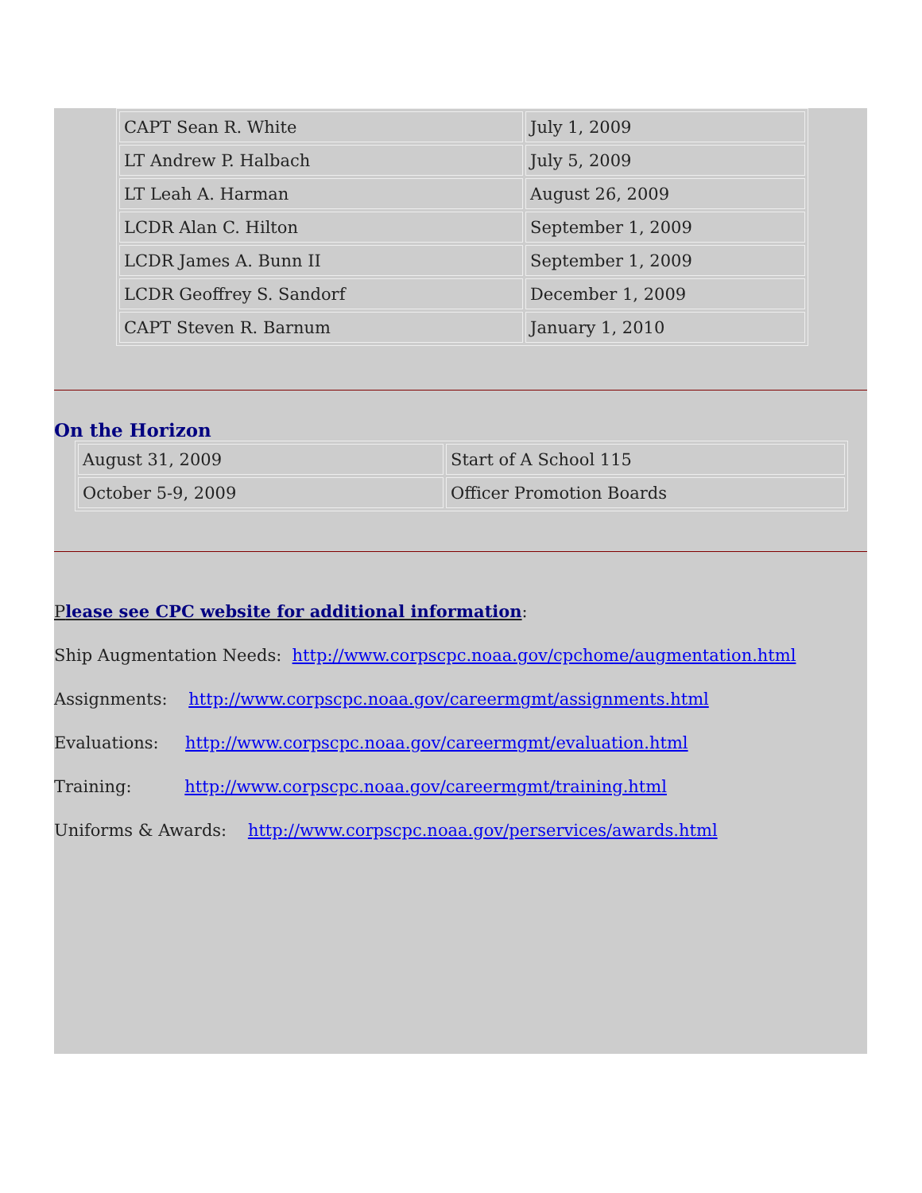| CAPT Sean R. White | July 1, 2009 |
| LT Andrew P. Halbach | July 5, 2009 |
| LT Leah A. Harman | August 26, 2009 |
| LCDR Alan C. Hilton | September 1, 2009 |
| LCDR James A. Bunn II | September 1, 2009 |
| LCDR Geoffrey S. Sandorf | December 1, 2009 |
| CAPT Steven R. Barnum | January 1, 2010 |
On the Horizon
| August 31, 2009 | Start of A School 115 |
| October 5-9, 2009 | Officer Promotion Boards |
Please see CPC website for additional information:
Ship Augmentation Needs: http://www.corpscpc.noaa.gov/cpchome/augmentation.html
Assignments: http://www.corpscpc.noaa.gov/careermgmt/assignments.html
Evaluations: http://www.corpscpc.noaa.gov/careermgmt/evaluation.html
Training: http://www.corpscpc.noaa.gov/careermgmt/training.html
Uniforms & Awards: http://www.corpscpc.noaa.gov/perservices/awards.html